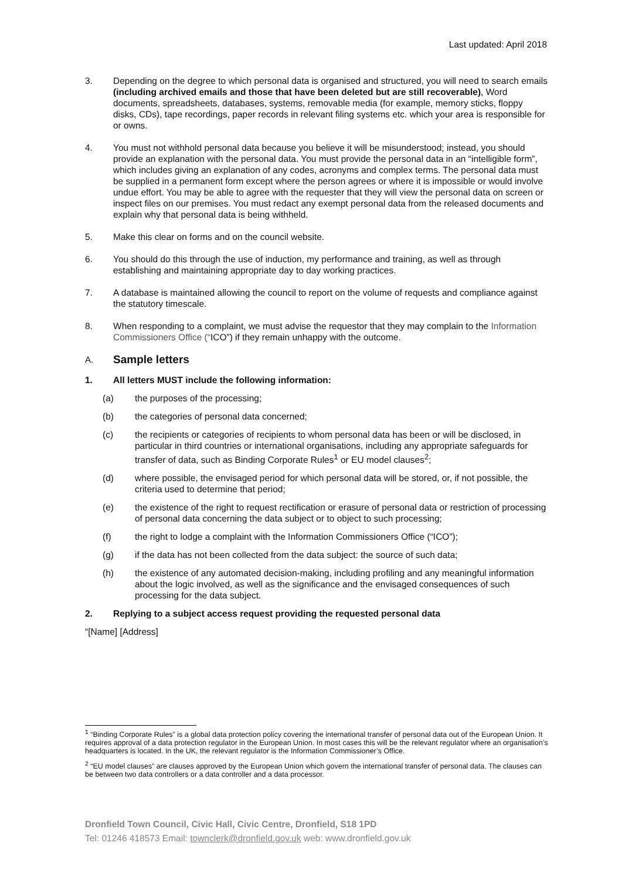Last updated: April 2018
3. Depending on the degree to which personal data is organised and structured, you will need to search emails (including archived emails and those that have been deleted but are still recoverable), Word documents, spreadsheets, databases, systems, removable media (for example, memory sticks, floppy disks, CDs), tape recordings, paper records in relevant filing systems etc. which your area is responsible for or owns.
4. You must not withhold personal data because you believe it will be misunderstood; instead, you should provide an explanation with the personal data. You must provide the personal data in an “intelligible form”, which includes giving an explanation of any codes, acronyms and complex terms. The personal data must be supplied in a permanent form except where the person agrees or where it is impossible or would involve undue effort. You may be able to agree with the requester that they will view the personal data on screen or inspect files on our premises. You must redact any exempt personal data from the released documents and explain why that personal data is being withheld.
5. Make this clear on forms and on the council website.
6. You should do this through the use of induction, my performance and training, as well as through establishing and maintaining appropriate day to day working practices.
7. A database is maintained allowing the council to report on the volume of requests and compliance against the statutory timescale.
8. When responding to a complaint, we must advise the requestor that they may complain to the Information Commissioners Office (“ICO”) if they remain unhappy with the outcome.
A. Sample letters
1. All letters MUST include the following information:
(a) the purposes of the processing;
(b) the categories of personal data concerned;
(c) the recipients or categories of recipients to whom personal data has been or will be disclosed, in particular in third countries or international organisations, including any appropriate safeguards for transfer of data, such as Binding Corporate Rules<sup>1</sup> or EU model clauses<sup>2</sup>;
(d) where possible, the envisaged period for which personal data will be stored, or, if not possible, the criteria used to determine that period;
(e) the existence of the right to request rectification or erasure of personal data or restriction of processing of personal data concerning the data subject or to object to such processing;
(f) the right to lodge a complaint with the Information Commissioners Office (“ICO”);
(g) if the data has not been collected from the data subject: the source of such data;
(h) the existence of any automated decision-making, including profiling and any meaningful information about the logic involved, as well as the significance and the envisaged consequences of such processing for the data subject.
2. Replying to a subject access request providing the requested personal data
“[Name] [Address]
<sup>1</sup> “Binding Corporate Rules” is a global data protection policy covering the international transfer of personal data out of the European Union. It requires approval of a data protection regulator in the European Union. In most cases this will be the relevant regulator where an organisation’s headquarters is located. In the UK, the relevant regulator is the Information Commissioner’s Office.
<sup>2</sup> “EU model clauses” are clauses approved by the European Union which govern the international transfer of personal data. The clauses can be between two data controllers or a data controller and a data processor.
Dronfield Town Council, Civic Hall, Civic Centre, Dronfield, S18 1PD
Tel: 01246 418573 Email: townclerk@dronfield.gov.uk web: www.dronfield.gov.uk